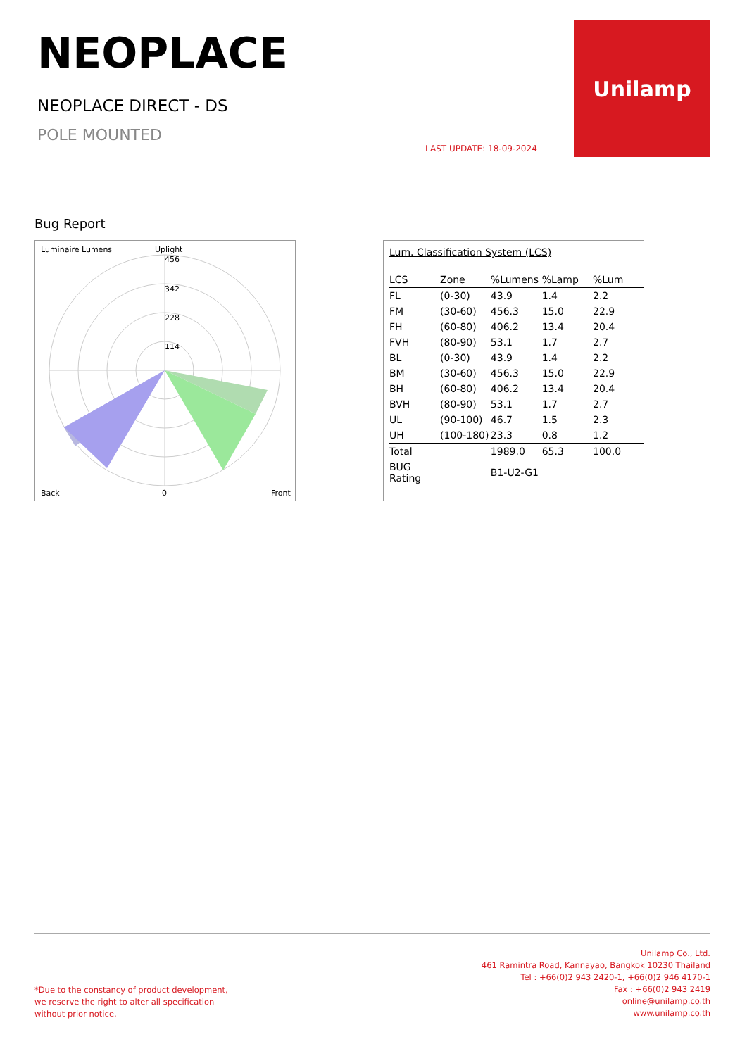NEOPLACE
NEOPLACE DIRECT - DS
POLE MOUNTED
LAST UPDATE: 18-09-2024
Unilamp
Bug Report
Luminaire Lumens
Uplight
Back
0
Front
456
342
228
114
Lum. Classification System (LCS)
| LCS | Zone | %Lumens | %Lamp | %Lum |
| --- | --- | --- | --- | --- |
| FL | (0-30) | 43.9 | 1.4 | 2.2 |
| FM | (30-60) | 456.3 | 15.0 | 22.9 |
| FH | (60-80) | 406.2 | 13.4 | 20.4 |
| FVH | (80-90) | 53.1 | 1.7 | 2.7 |
| BL | (0-30) | 43.9 | 1.4 | 2.2 |
| BM | (30-60) | 456.3 | 15.0 | 22.9 |
| BH | (60-80) | 406.2 | 13.4 | 20.4 |
| BVH | (80-90) | 53.1 | 1.7 | 2.7 |
| UL | (90-100) | 46.7 | 1.5 | 2.3 |
| UH | (100-180) | 23.3 | 0.8 | 1.2 |
| Total | | 1989.0 | 65.3 | 100.0 |
| BUG Rating | | B1-U2-G1 | | |
*Due to the constancy of product development,
we reserve the right to alter all specification
without prior notice.
Unilamp Co., Ltd.
461 Ramintra Road, Kannayao, Bangkok 10230 Thailand
Tel : +66(0)2 943 2420-1, +66(0)2 946 4170-1
Fax : +66(0)2 943 2419
online@unilamp.co.th
www.unilamp.co.th